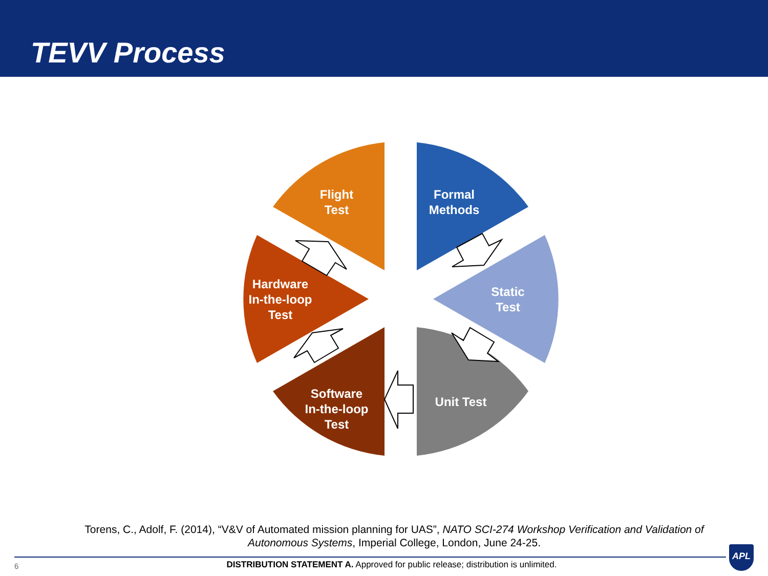TEVV Process
Flight
Test
Formal
Methods
Static
Test
Hardware
In-the-loop
Test
Unit Test
Software
In-the-loop
Test
Torens, C., Adolf, F. (2014), “V&V of Automated mission planning for UAS”, NATO SCI-274 Workshop Verification and Validation of Autonomous Systems, Imperial College, London, June 24-25.
6
DISTRIBUTION STATEMENT A. Approved for public release; distribution is unlimited.
APL